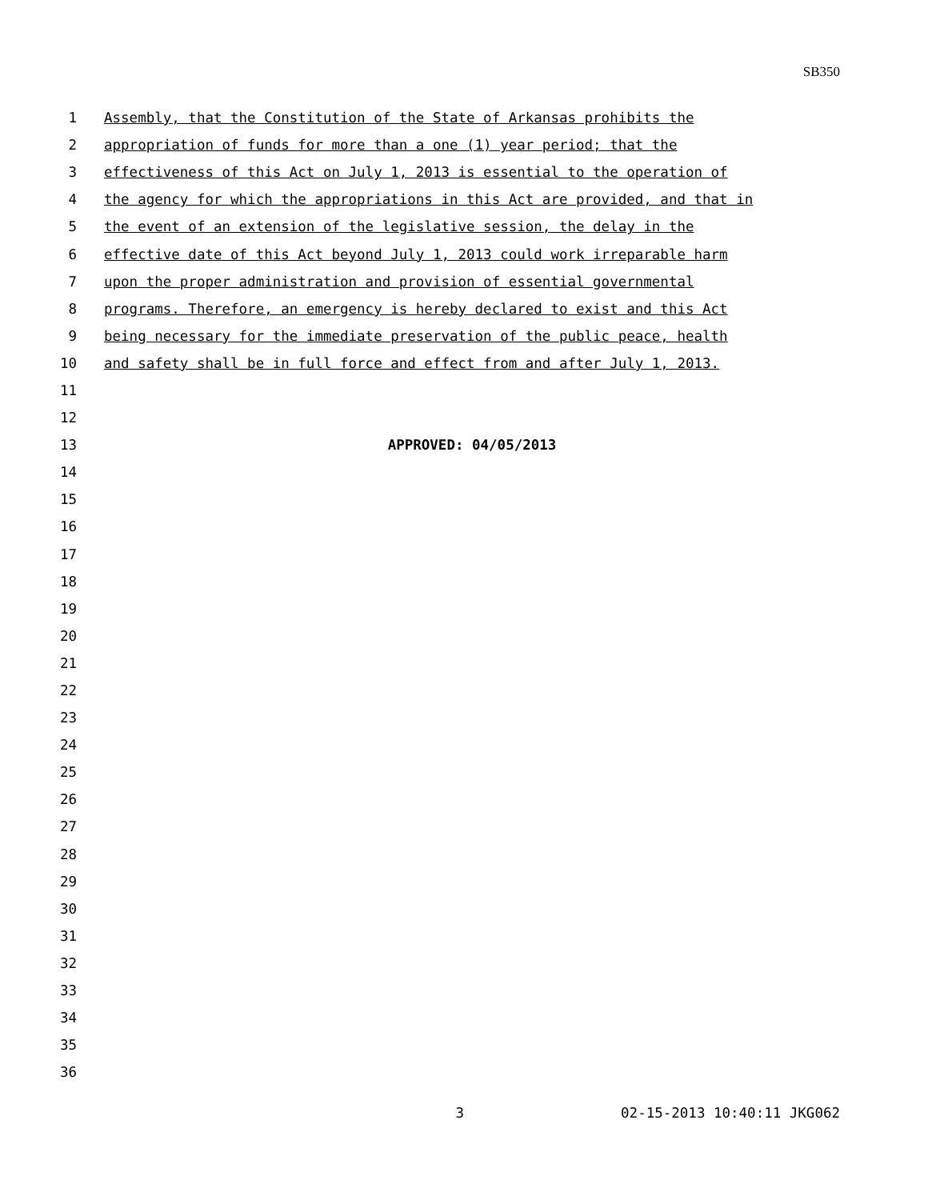SB350
1 Assembly, that the Constitution of the State of Arkansas prohibits the
2 appropriation of funds for more than a one (1) year period; that the
3 effectiveness of this Act on July 1, 2013 is essential to the operation of
4 the agency for which the appropriations in this Act are provided, and that in
5 the event of an extension of the legislative session, the delay in the
6 effective date of this Act beyond July 1, 2013 could work irreparable harm
7 upon the proper administration and provision of essential governmental
8 programs. Therefore, an emergency is hereby declared to exist and this Act
9 being necessary for the immediate preservation of the public peace, health
10 and safety shall be in full force and effect from and after July 1, 2013.
11
12
13 APPROVED: 04/05/2013
14
15
16
17
18
19
20
21
22
23
24
25
26
27
28
29
30
31
32
33
34
35
36
3 02-15-2013 10:40:11 JKG062